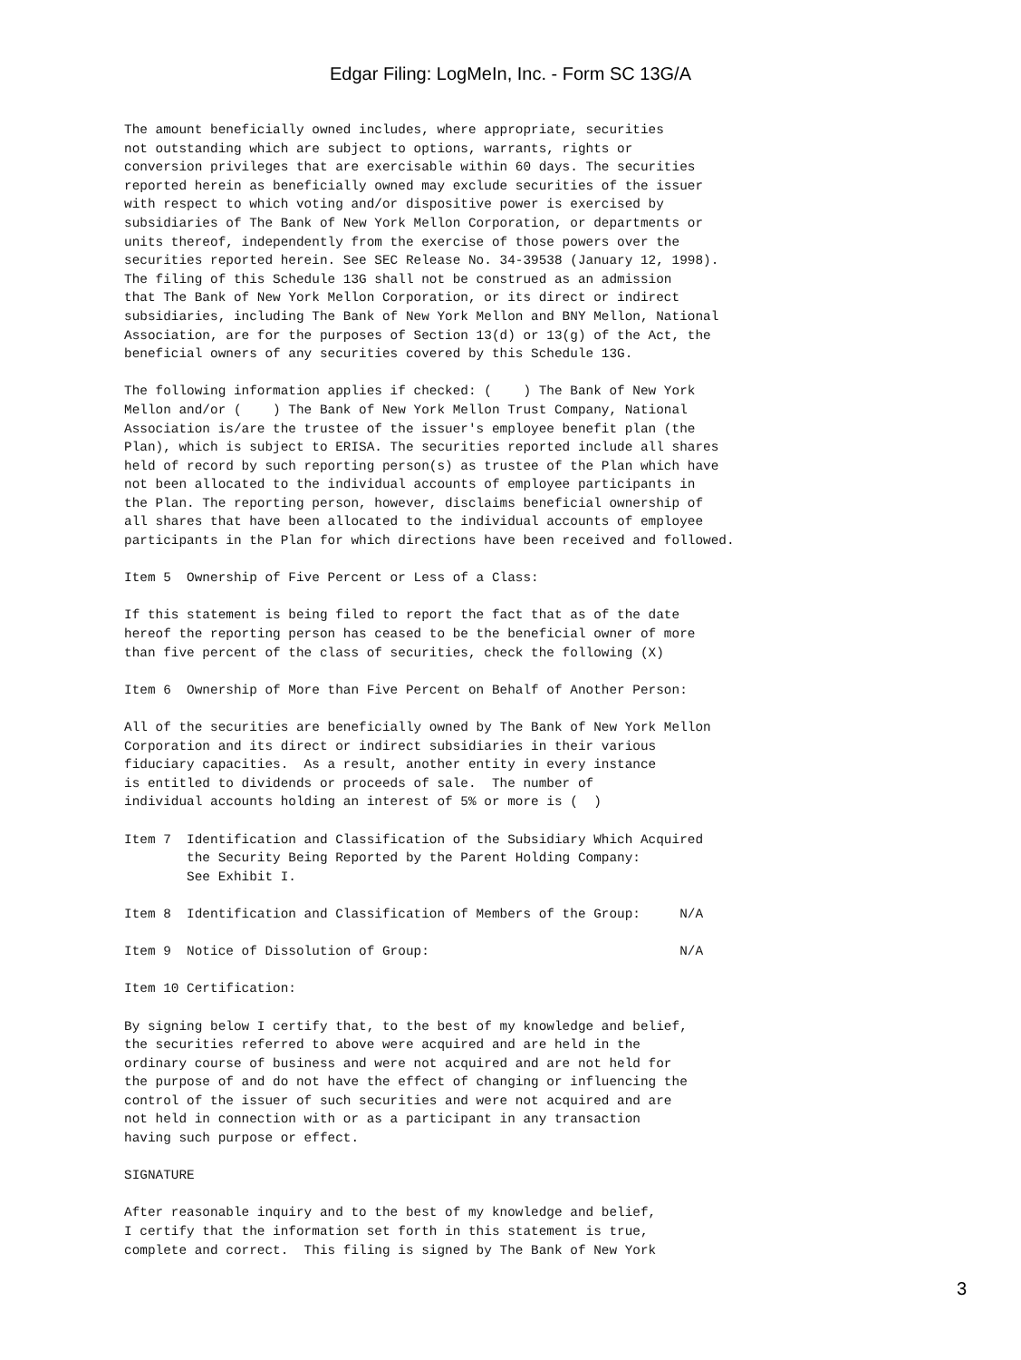Edgar Filing: LogMeIn, Inc. - Form SC 13G/A
The amount beneficially owned includes, where appropriate, securities
not outstanding which are subject to options, warrants, rights or
conversion privileges that are exercisable within 60 days. The securities
reported herein as beneficially owned may exclude securities of the issuer
with respect to which voting and/or dispositive power is exercised by
subsidiaries of The Bank of New York Mellon Corporation, or departments or
units thereof, independently from the exercise of those powers over the
securities reported herein. See SEC Release No. 34-39538 (January 12, 1998).
The filing of this Schedule 13G shall not be construed as an admission
that The Bank of New York Mellon Corporation, or its direct or indirect
subsidiaries, including The Bank of New York Mellon and BNY Mellon, National
Association, are for the purposes of Section 13(d) or 13(g) of the Act, the
beneficial owners of any securities covered by this Schedule 13G.

The following information applies if checked: (    ) The Bank of New York
Mellon and/or (    ) The Bank of New York Mellon Trust Company, National
Association is/are the trustee of the issuer's employee benefit plan (the
Plan), which is subject to ERISA. The securities reported include all shares
held of record by such reporting person(s) as trustee of the Plan which have
not been allocated to the individual accounts of employee participants in
the Plan. The reporting person, however, disclaims beneficial ownership of
all shares that have been allocated to the individual accounts of employee
participants in the Plan for which directions have been received and followed.

Item 5  Ownership of Five Percent or Less of a Class:

If this statement is being filed to report the fact that as of the date
hereof the reporting person has ceased to be the beneficial owner of more
than five percent of the class of securities, check the following (X)

Item 6  Ownership of More than Five Percent on Behalf of Another Person:

All of the securities are beneficially owned by The Bank of New York Mellon
Corporation and its direct or indirect subsidiaries in their various
fiduciary capacities.  As a result, another entity in every instance
is entitled to dividends or proceeds of sale.  The number of
individual accounts holding an interest of 5% or more is (  )

Item 7  Identification and Classification of the Subsidiary Which Acquired
        the Security Being Reported by the Parent Holding Company:
        See Exhibit I.

Item 8  Identification and Classification of Members of the Group:     N/A

Item 9  Notice of Dissolution of Group:                                N/A

Item 10 Certification:

By signing below I certify that, to the best of my knowledge and belief,
the securities referred to above were acquired and are held in the
ordinary course of business and were not acquired and are not held for
the purpose of and do not have the effect of changing or influencing the
control of the issuer of such securities and were not acquired and are
not held in connection with or as a participant in any transaction
having such purpose or effect.

SIGNATURE

After reasonable inquiry and to the best of my knowledge and belief,
I certify that the information set forth in this statement is true,
complete and correct.  This filing is signed by The Bank of New York
3